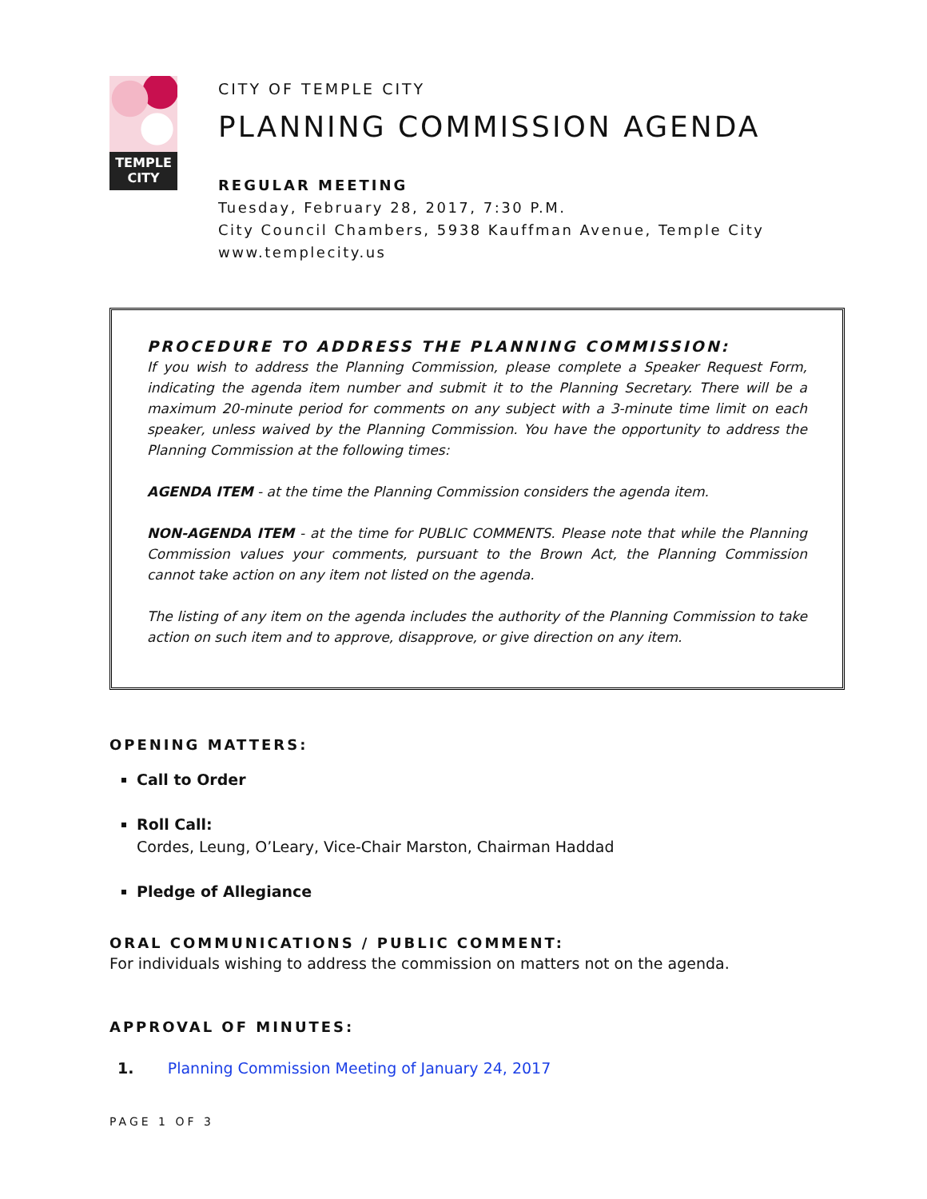TEMPLE
CITY
CITY OF TEMPLE CITY
PLANNING COMMISSION AGENDA
REGULAR MEETING
Tuesday, February 28, 2017, 7:30 P.M.
City Council Chambers, 5938 Kauffman Avenue, Temple City
www.templecity.us
PROCEDURE TO ADDRESS THE PLANNING COMMISSION:
If you wish to address the Planning Commission, please complete a Speaker Request Form, indicating the agenda item number and submit it to the Planning Secretary. There will be a maximum 20-minute period for comments on any subject with a 3-minute time limit on each speaker, unless waived by the Planning Commission. You have the opportunity to address the Planning Commission at the following times:
AGENDA ITEM - at the time the Planning Commission considers the agenda item.
NON-AGENDA ITEM - at the time for PUBLIC COMMENTS. Please note that while the Planning Commission values your comments, pursuant to the Brown Act, the Planning Commission cannot take action on any item not listed on the agenda.
The listing of any item on the agenda includes the authority of the Planning Commission to take action on such item and to approve, disapprove, or give direction on any item.
OPENING MATTERS:
Call to Order
Roll Call:
Cordes, Leung, O’Leary, Vice-Chair Marston, Chairman Haddad
Pledge of Allegiance
ORAL COMMUNICATIONS / PUBLIC COMMENT:
For individuals wishing to address the commission on matters not on the agenda.
APPROVAL OF MINUTES:
1. Planning Commission Meeting of January 24, 2017
PAGE 1 OF 3